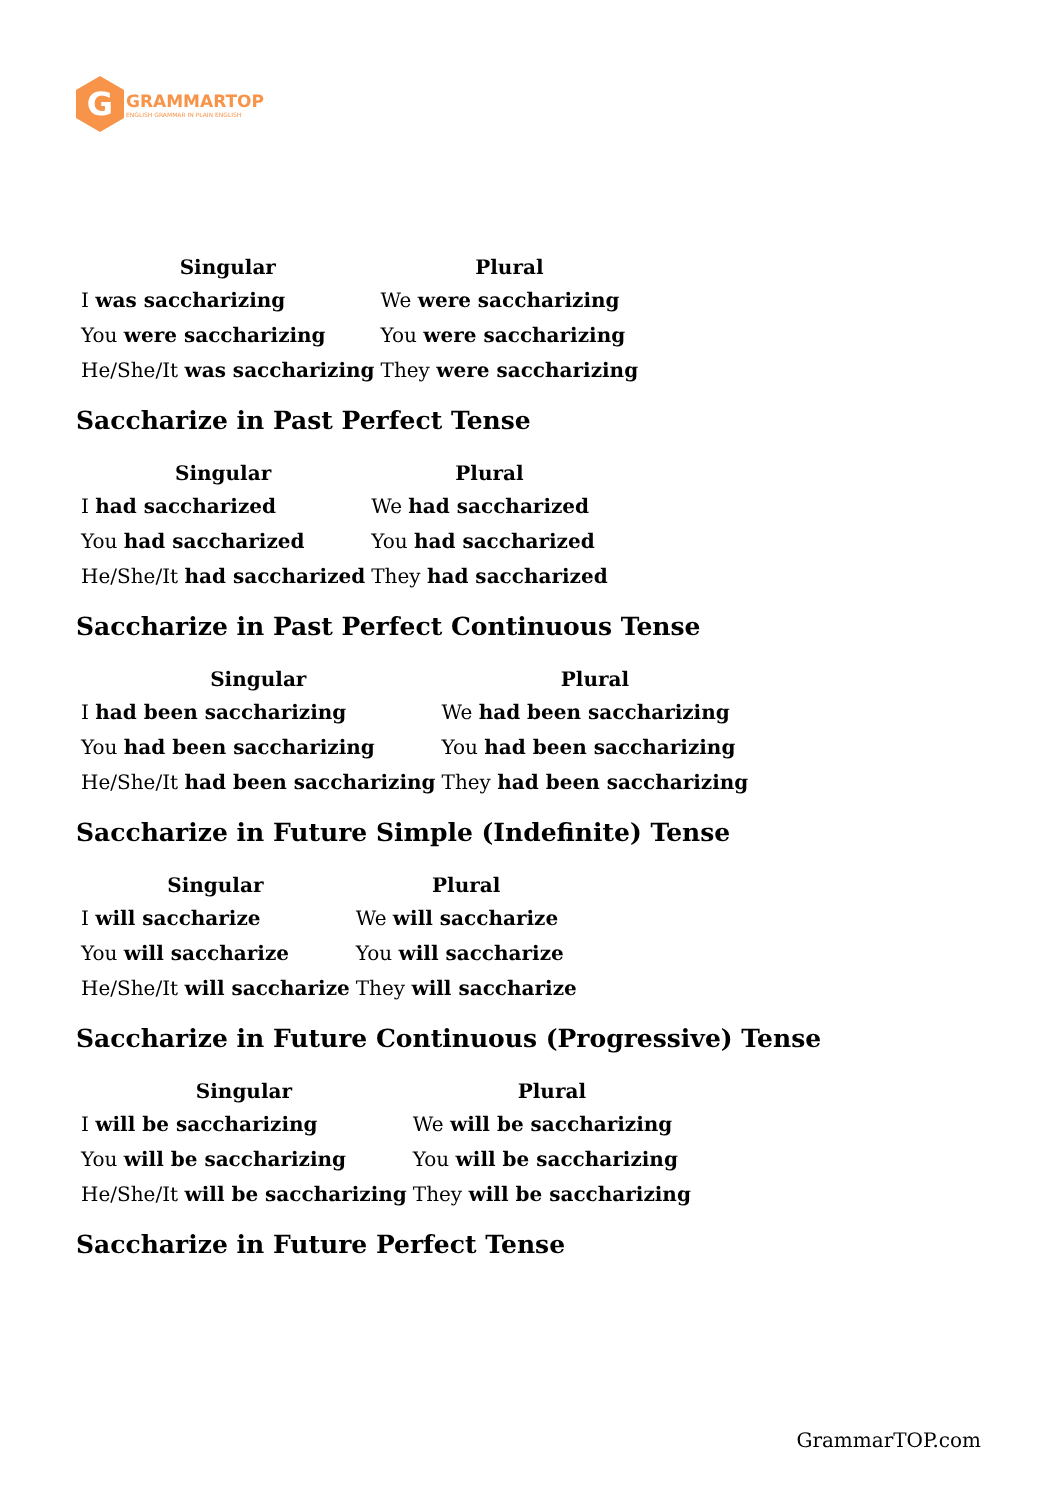G
GRAMMARTOP
ENGLISH GRAMMAR IN PLAIN ENGLISH
| Singular | Plural |
| --- | --- |
| I was saccharizing | We were saccharizing |
| You were saccharizing | You were saccharizing |
| He/She/It was saccharizing | They were saccharizing |
Saccharize in Past Perfect Tense
| Singular | Plural |
| --- | --- |
| I had saccharized | We had saccharized |
| You had saccharized | You had saccharized |
| He/She/It had saccharized | They had saccharized |
Saccharize in Past Perfect Continuous Tense
| Singular | Plural |
| --- | --- |
| I had been saccharizing | We had been saccharizing |
| You had been saccharizing | You had been saccharizing |
| He/She/It had been saccharizing | They had been saccharizing |
Saccharize in Future Simple (Indefinite) Tense
| Singular | Plural |
| --- | --- |
| I will saccharize | We will saccharize |
| You will saccharize | You will saccharize |
| He/She/It will saccharize | They will saccharize |
Saccharize in Future Continuous (Progressive) Tense
| Singular | Plural |
| --- | --- |
| I will be saccharizing | We will be saccharizing |
| You will be saccharizing | You will be saccharizing |
| He/She/It will be saccharizing | They will be saccharizing |
Saccharize in Future Perfect Tense
GrammarTOP.com